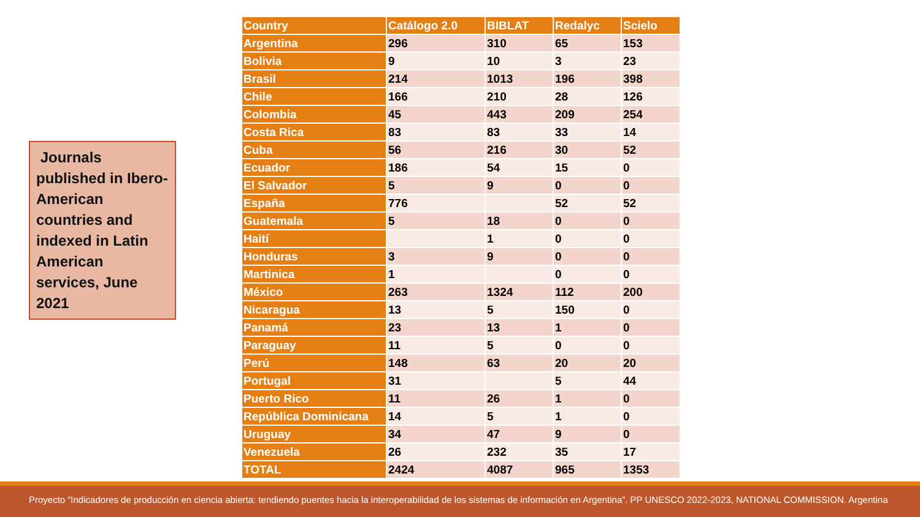Journals published in Ibero-American countries and indexed in Latin American services, June 2021
| Country | Catálogo 2.0 | BIBLAT | Redalyc | Scielo |
| --- | --- | --- | --- | --- |
| Argentina | 296 | 310 | 65 | 153 |
| Bolivia | 9 | 10 | 3 | 23 |
| Brasil | 214 | 1013 | 196 | 398 |
| Chile | 166 | 210 | 28 | 126 |
| Colombia | 45 | 443 | 209 | 254 |
| Costa Rica | 83 | 83 | 33 | 14 |
| Cuba | 56 | 216 | 30 | 52 |
| Ecuador | 186 | 54 | 15 | 0 |
| El Salvador | 5 | 9 | 0 | 0 |
| España | 776 | | 52 | 52 |
| Guatemala | 5 | 18 | 0 | 0 |
| Haití | | 1 | 0 | 0 |
| Honduras | 3 | 9 | 0 | 0 |
| Martinica | 1 | | 0 | 0 |
| México | 263 | 1324 | 112 | 200 |
| Nicaragua | 13 | 5 | 150 | 0 |
| Panamá | 23 | 13 | 1 | 0 |
| Paraguay | 11 | 5 | 0 | 0 |
| Perú | 148 | 63 | 20 | 20 |
| Portugal | 31 | | 5 | 44 |
| Puerto Rico | 11 | 26 | 1 | 0 |
| República Dominicana | 14 | 5 | 1 | 0 |
| Uruguay | 34 | 47 | 9 | 0 |
| Venezuela | 26 | 232 | 35 | 17 |
| TOTAL | 2424 | 4087 | 965 | 1353 |
Proyecto “Indicadores de producción en ciencia abierta: tendiendo puentes hacia la interoperabilidad de los sistemas de información en Argentina”. PP UNESCO 2022-2023, NATIONAL COMMISSION. Argentina